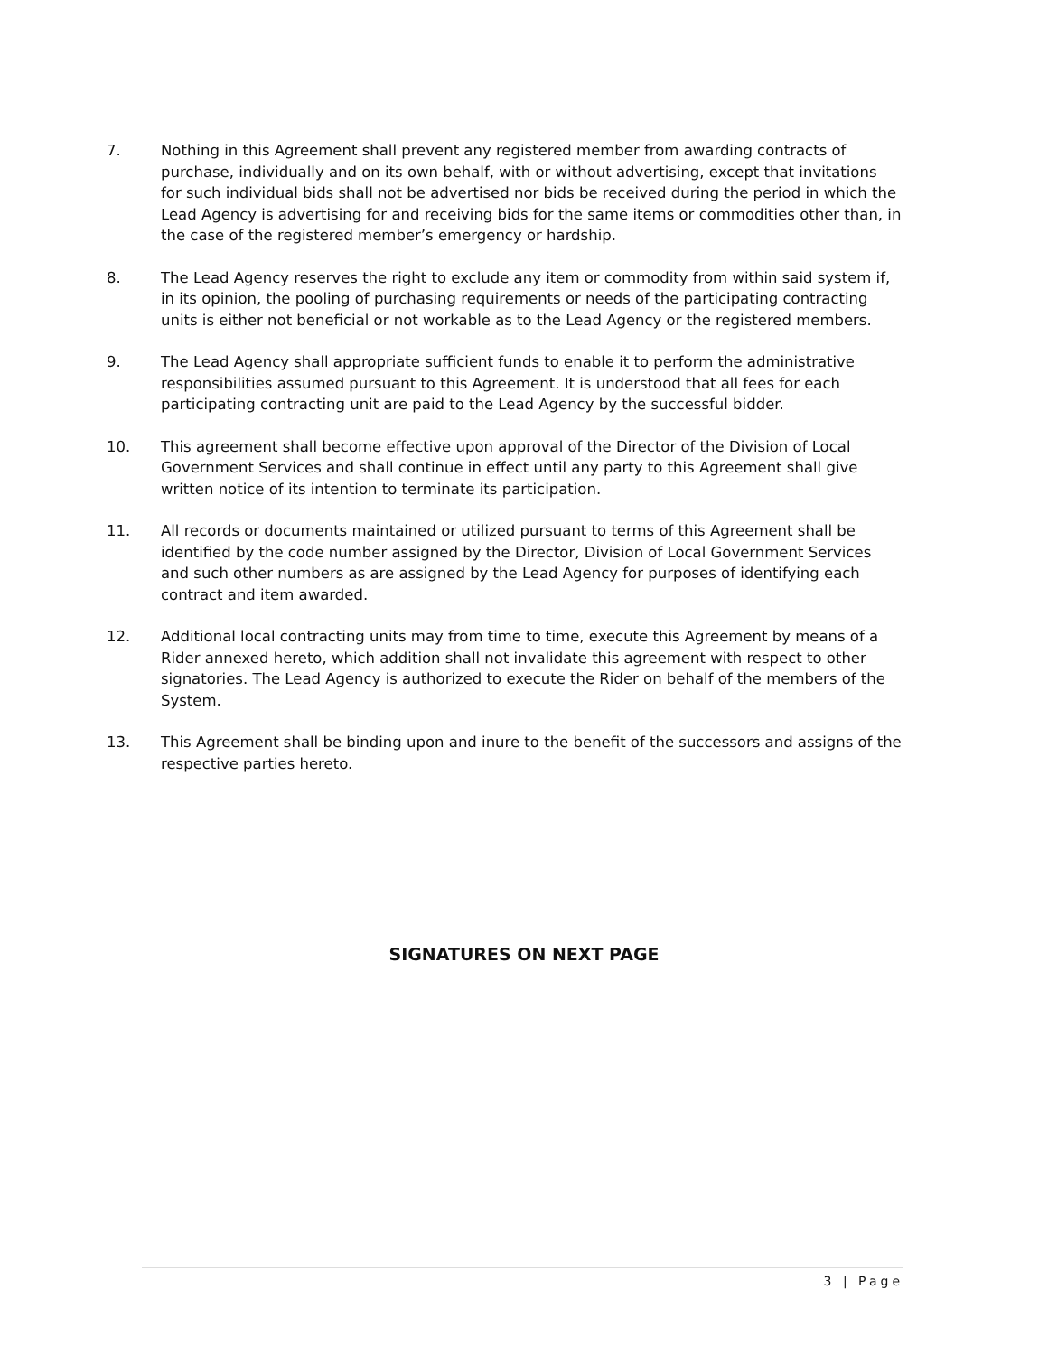7. Nothing in this Agreement shall prevent any registered member from awarding contracts of purchase, individually and on its own behalf, with or without advertising, except that invitations for such individual bids shall not be advertised nor bids be received during the period in which the Lead Agency is advertising for and receiving bids for the same items or commodities other than, in the case of the registered member’s emergency or hardship.
8. The Lead Agency reserves the right to exclude any item or commodity from within said system if, in its opinion, the pooling of purchasing requirements or needs of the participating contracting units is either not beneficial or not workable as to the Lead Agency or the registered members.
9. The Lead Agency shall appropriate sufficient funds to enable it to perform the administrative responsibilities assumed pursuant to this Agreement. It is understood that all fees for each participating contracting unit are paid to the Lead Agency by the successful bidder.
10. This agreement shall become effective upon approval of the Director of the Division of Local Government Services and shall continue in effect until any party to this Agreement shall give written notice of its intention to terminate its participation.
11. All records or documents maintained or utilized pursuant to terms of this Agreement shall be identified by the code number assigned by the Director, Division of Local Government Services and such other numbers as are assigned by the Lead Agency for purposes of identifying each contract and item awarded.
12. Additional local contracting units may from time to time, execute this Agreement by means of a Rider annexed hereto, which addition shall not invalidate this agreement with respect to other signatories. The Lead Agency is authorized to execute the Rider on behalf of the members of the System.
13. This Agreement shall be binding upon and inure to the benefit of the successors and assigns of the respective parties hereto.
SIGNATURES ON NEXT PAGE
3 | Page